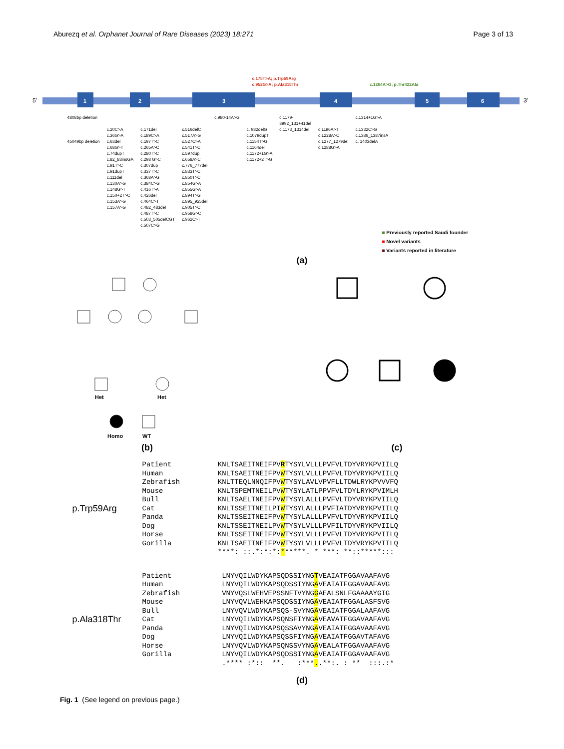Aburezq et al. Orphanet Journal of Rare Diseases (2023) 18:271
Page 3 of 13
c.175T>A; p.Trp59Arg
c.952G>A; p.Ala318Thr c.1264A>G; p.Thr422Ala
5’
1
2
3
4
5
6
3’
4808bp deletion
45049bp deletion
c.20C>A
c.36G>A
c.63del
c.68G>T
c.74dupT
c.82_83insGA
c.91T>C
c.91dupT
c.111del
c.130A>G
c.148G>T
c.150+2T>C
c.153A>G
c.157A>G
c.171del
c.189C>A
c.197T>C
c.265A>C
c.280T>C
c.298 G>C
c.307dup
c.337T>C
c.368A>G
c.384C>G
c.416T>A
c.426del
c.464C>T
c.482_483del
c.487T>C
c.503_505delCGT
c.507C>G
c.516delC
c.517A>G
c.527C>A
c.541T>C
c.597dup
c.658A>C
c.776_777del
c.833T>C
c.850T>C
c.854G>A
c.855G>A
c.894T>G
c.895_925del
c.905T>C
c.958G>C
c.962C>T
c.980-14A>G
c. 982delG
c.1079dupT
c.1154T>G
c.1164del
c.1172+1G>A
c.1172+2T>G
c.1179-
3992_131+41del
c.1173_1314del
c.1196A>T
c.1228A>C
c.1277_1279del
c.1288G>A
c.1314+1G>A
c.1332C>G
c.1386_1387insA
c. 1403delA
■ Previously reported Saudi founder
■ Novel variants
■ Variants reported in literature
(a)
Het
Het
Homo
WT
(b)
(c)
p.Trp59Arg
Patient           KNLTSAEITNEIFPVRTYSYLVLLLPVFVLTDYVRYKPVIILQ
Human             KNLTSAEITNEIFPVWTYSYLVLLLPVFVLTDYVRYKPVIILQ
Zebrafish         KNLTTEQLNNQIFPVWTYSYLAVLVPVFLLTDWLRYKPVVVFQ
Mouse             KNLTSPEMTNEILPVWTYSYLATLPPVFVLTDYLRYKPVIMLH
Bull              KNLTSAELTNEIFPVWTYSYLALLLPVFVLTDYVRYKPVIILQ
Cat               KNLTSSEITNEILPIWTYSYLALLLPVFIATDYVRYKPVIILQ
Panda             KNLTSSEITNEIFPVWTYSYLALLLPVFVLTDYVRYKPVIILQ
Dog               KNLTSSEITNEILPVWTYSYLVLLLPVFILTDYVRYKPVIILQ
Horse             KNLTSSEITNEIFPVWTYSYLVLLLPVFVLTDYVRYKPVIILQ
Gorilla           KNLTSAEITNEIFPVWTYSYLVLLLPVFVLTDYVRYKPVIILQ
                  ****: ::.*:*:*:******. * ***: **::*****:::
p.Ala318Thr
Patient            LNYVQILWDYKAPSQDSSIYNGTVEAIATFGGAVAAFAVG
Human              LNYVQILWDYKAPSQDSSIYNGAVEAIATFGGAVAAFAVG
Zebrafish          VNYVQSLWEHVEPSSNFTVYNGGAEALSNLFGAAAAYGIG
Mouse              LNYVQVLWEHKAPSQDSSIYNGAVEAIATFGGALASFSVG
Bull               LNYVQVLWDYKAPSQS-SVYNGAVEAIATFGGALAAFAVG
Cat                LNYVQILWDYKAPSQNSFIYNGAVEAVATFGGAVAAFAVG
Panda              LNYVQILWDYKAPSQSSAVYNGAVEAIATFGGAVAAFAVG
Dog                LNYVQILWDYKAPSQSSFIYNGAVEAIATFGGAVTAFAVG
Horse              LNYVQVLWDYKAPSQNSSVYNGAVEALATFGGAVAAFAVG
Gorilla            LNYVQILWDYKAPSQDSSIYNGAVEAIATFGGAVAAFAVG
                   .**** :*::  **.   :***..**:. : **  :::.:*
(d)
Fig. 1 (See legend on previous page.)